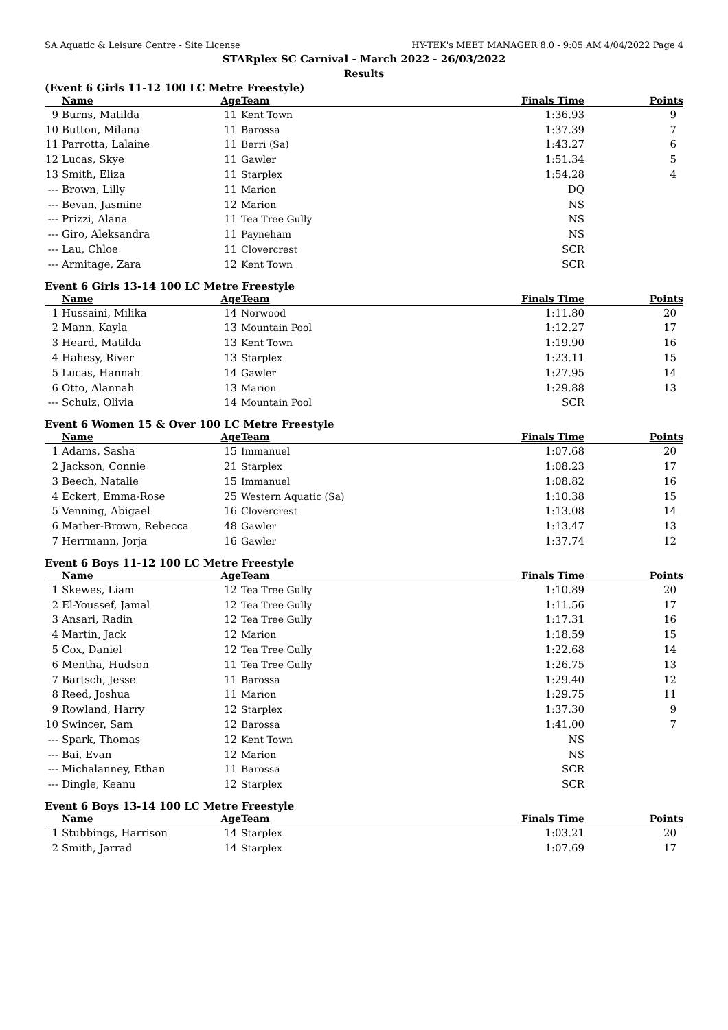SA Aquatic & Leisure Centre - Site License HY-TEK's MEET MANAGER 8.0 - 9:05 AM 4/04/2022 Page 4
STARplex SC Carnival - March 2022 - 26/03/2022
Results
(Event 6 Girls 11-12 100 LC Metre Freestyle)
| | Name | Age | Team | Finals Time | Points |
| --- | --- | --- | --- | --- | --- |
| 9 | Burns, Matilda | 11 | Kent Town | 1:36.93 | 9 |
| 10 | Button, Milana | 11 | Barossa | 1:37.39 | 7 |
| 11 | Parrotta, Lalaine | 11 | Berri (Sa) | 1:43.27 | 6 |
| 12 | Lucas, Skye | 11 | Gawler | 1:51.34 | 5 |
| 13 | Smith, Eliza | 11 | Starplex | 1:54.28 | 4 |
| --- | Brown, Lilly | 11 | Marion | DQ | |
| --- | Bevan, Jasmine | 12 | Marion | NS | |
| --- | Prizzi, Alana | 11 | Tea Tree Gully | NS | |
| --- | Giro, Aleksandra | 11 | Payneham | NS | |
| --- | Lau, Chloe | 11 | Clovercrest | SCR | |
| --- | Armitage, Zara | 12 | Kent Town | SCR | |
Event 6 Girls 13-14 100 LC Metre Freestyle
| | Name | Age | Team | Finals Time | Points |
| --- | --- | --- | --- | --- | --- |
| 1 | Hussaini, Milika | 14 | Norwood | 1:11.80 | 20 |
| 2 | Mann, Kayla | 13 | Mountain Pool | 1:12.27 | 17 |
| 3 | Heard, Matilda | 13 | Kent Town | 1:19.90 | 16 |
| 4 | Hahesy, River | 13 | Starplex | 1:23.11 | 15 |
| 5 | Lucas, Hannah | 14 | Gawler | 1:27.95 | 14 |
| 6 | Otto, Alannah | 13 | Marion | 1:29.88 | 13 |
| --- | Schulz, Olivia | 14 | Mountain Pool | SCR | |
Event 6 Women 15 & Over 100 LC Metre Freestyle
| | Name | Age | Team | Finals Time | Points |
| --- | --- | --- | --- | --- | --- |
| 1 | Adams, Sasha | 15 | Immanuel | 1:07.68 | 20 |
| 2 | Jackson, Connie | 21 | Starplex | 1:08.23 | 17 |
| 3 | Beech, Natalie | 15 | Immanuel | 1:08.82 | 16 |
| 4 | Eckert, Emma-Rose | 25 | Western Aquatic (Sa) | 1:10.38 | 15 |
| 5 | Venning, Abigael | 16 | Clovercrest | 1:13.08 | 14 |
| 6 | Mather-Brown, Rebecca | 48 | Gawler | 1:13.47 | 13 |
| 7 | Herrmann, Jorja | 16 | Gawler | 1:37.74 | 12 |
Event 6 Boys 11-12 100 LC Metre Freestyle
| | Name | Age | Team | Finals Time | Points |
| --- | --- | --- | --- | --- | --- |
| 1 | Skewes, Liam | 12 | Tea Tree Gully | 1:10.89 | 20 |
| 2 | El-Youssef, Jamal | 12 | Tea Tree Gully | 1:11.56 | 17 |
| 3 | Ansari, Radin | 12 | Tea Tree Gully | 1:17.31 | 16 |
| 4 | Martin, Jack | 12 | Marion | 1:18.59 | 15 |
| 5 | Cox, Daniel | 12 | Tea Tree Gully | 1:22.68 | 14 |
| 6 | Mentha, Hudson | 11 | Tea Tree Gully | 1:26.75 | 13 |
| 7 | Bartsch, Jesse | 11 | Barossa | 1:29.40 | 12 |
| 8 | Reed, Joshua | 11 | Marion | 1:29.75 | 11 |
| 9 | Rowland, Harry | 12 | Starplex | 1:37.30 | 9 |
| 10 | Swincer, Sam | 12 | Barossa | 1:41.00 | 7 |
| --- | Spark, Thomas | 12 | Kent Town | NS | |
| --- | Bai, Evan | 12 | Marion | NS | |
| --- | Michalanney, Ethan | 11 | Barossa | SCR | |
| --- | Dingle, Keanu | 12 | Starplex | SCR | |
Event 6 Boys 13-14 100 LC Metre Freestyle
| | Name | Age | Team | Finals Time | Points |
| --- | --- | --- | --- | --- | --- |
| 1 | Stubbings, Harrison | 14 | Starplex | 1:03.21 | 20 |
| 2 | Smith, Jarrad | 14 | Starplex | 1:07.69 | 17 |